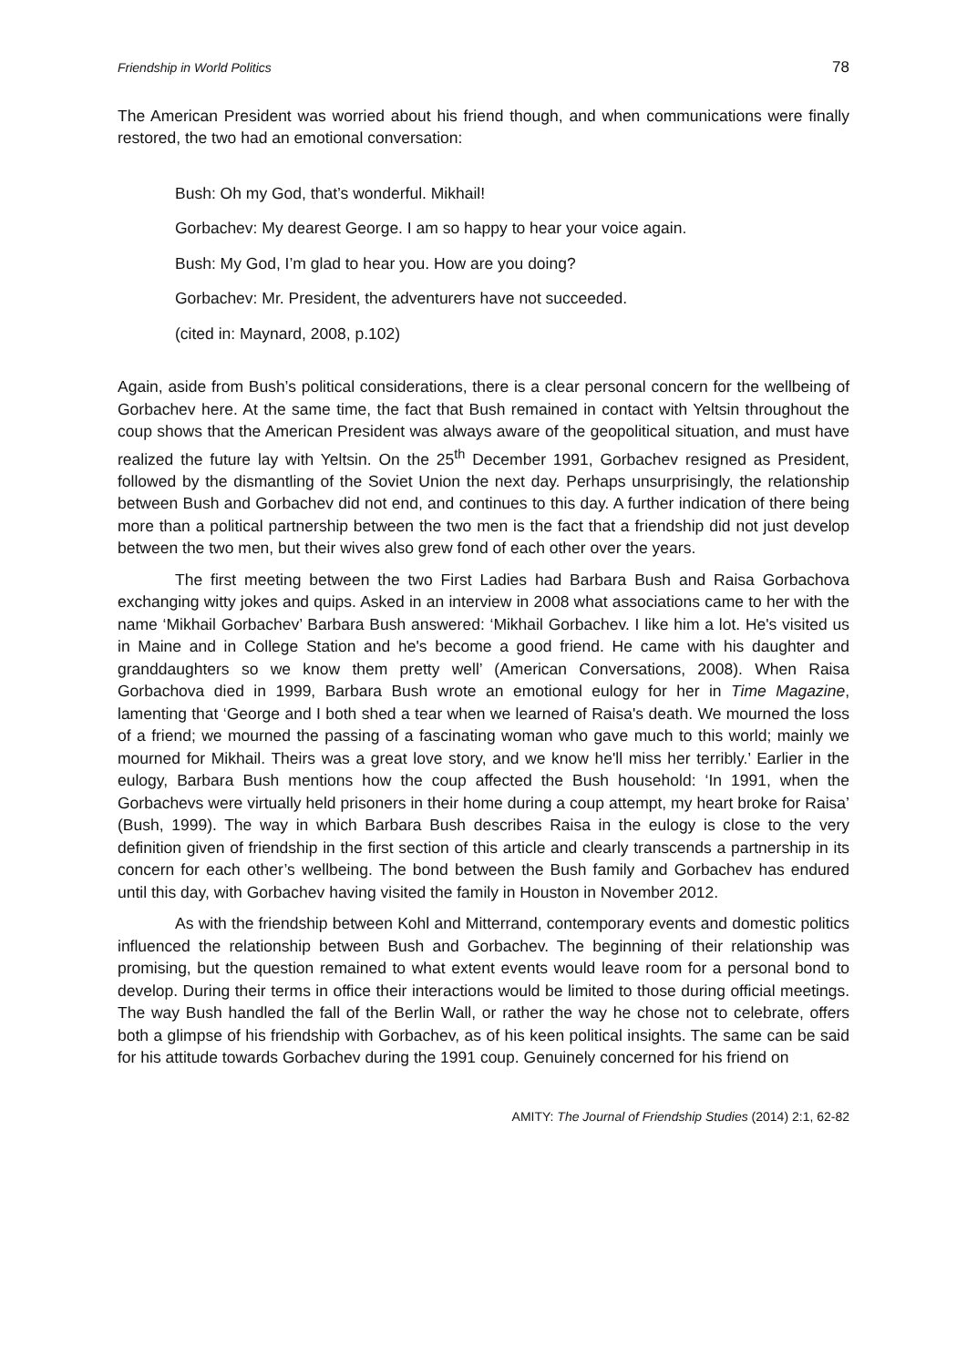Friendship in World Politics 78
The American President was worried about his friend though, and when communications were finally restored, the two had an emotional conversation:
Bush: Oh my God, that’s wonderful. Mikhail!
Gorbachev: My dearest George. I am so happy to hear your voice again.
Bush: My God, I’m glad to hear you. How are you doing?
Gorbachev: Mr. President, the adventurers have not succeeded.
(cited in: Maynard, 2008, p.102)
Again, aside from Bush’s political considerations, there is a clear personal concern for the wellbeing of Gorbachev here. At the same time, the fact that Bush remained in contact with Yeltsin throughout the coup shows that the American President was always aware of the geopolitical situation, and must have realized the future lay with Yeltsin. On the 25<sup>th</sup> December 1991, Gorbachev resigned as President, followed by the dismantling of the Soviet Union the next day. Perhaps unsurprisingly, the relationship between Bush and Gorbachev did not end, and continues to this day. A further indication of there being more than a political partnership between the two men is the fact that a friendship did not just develop between the two men, but their wives also grew fond of each other over the years.
The first meeting between the two First Ladies had Barbara Bush and Raisa Gorbachova exchanging witty jokes and quips. Asked in an interview in 2008 what associations came to her with the name ‘Mikhail Gorbachev’ Barbara Bush answered: ‘Mikhail Gorbachev. I like him a lot. He's visited us in Maine and in College Station and he's become a good friend. He came with his daughter and granddaughters so we know them pretty well’ (American Conversations, 2008). When Raisa Gorbachova died in 1999, Barbara Bush wrote an emotional eulogy for her in Time Magazine, lamenting that ‘George and I both shed a tear when we learned of Raisa's death. We mourned the loss of a friend; we mourned the passing of a fascinating woman who gave much to this world; mainly we mourned for Mikhail. Theirs was a great love story, and we know he'll miss her terribly.’ Earlier in the eulogy, Barbara Bush mentions how the coup affected the Bush household: ‘In 1991, when the Gorbachevs were virtually held prisoners in their home during a coup attempt, my heart broke for Raisa’ (Bush, 1999). The way in which Barbara Bush describes Raisa in the eulogy is close to the very definition given of friendship in the first section of this article and clearly transcends a partnership in its concern for each other’s wellbeing. The bond between the Bush family and Gorbachev has endured until this day, with Gorbachev having visited the family in Houston in November 2012.
As with the friendship between Kohl and Mitterrand, contemporary events and domestic politics influenced the relationship between Bush and Gorbachev. The beginning of their relationship was promising, but the question remained to what extent events would leave room for a personal bond to develop. During their terms in office their interactions would be limited to those during official meetings. The way Bush handled the fall of the Berlin Wall, or rather the way he chose not to celebrate, offers both a glimpse of his friendship with Gorbachev, as of his keen political insights. The same can be said for his attitude towards Gorbachev during the 1991 coup. Genuinely concerned for his friend on
AMITY: The Journal of Friendship Studies (2014) 2:1, 62-82